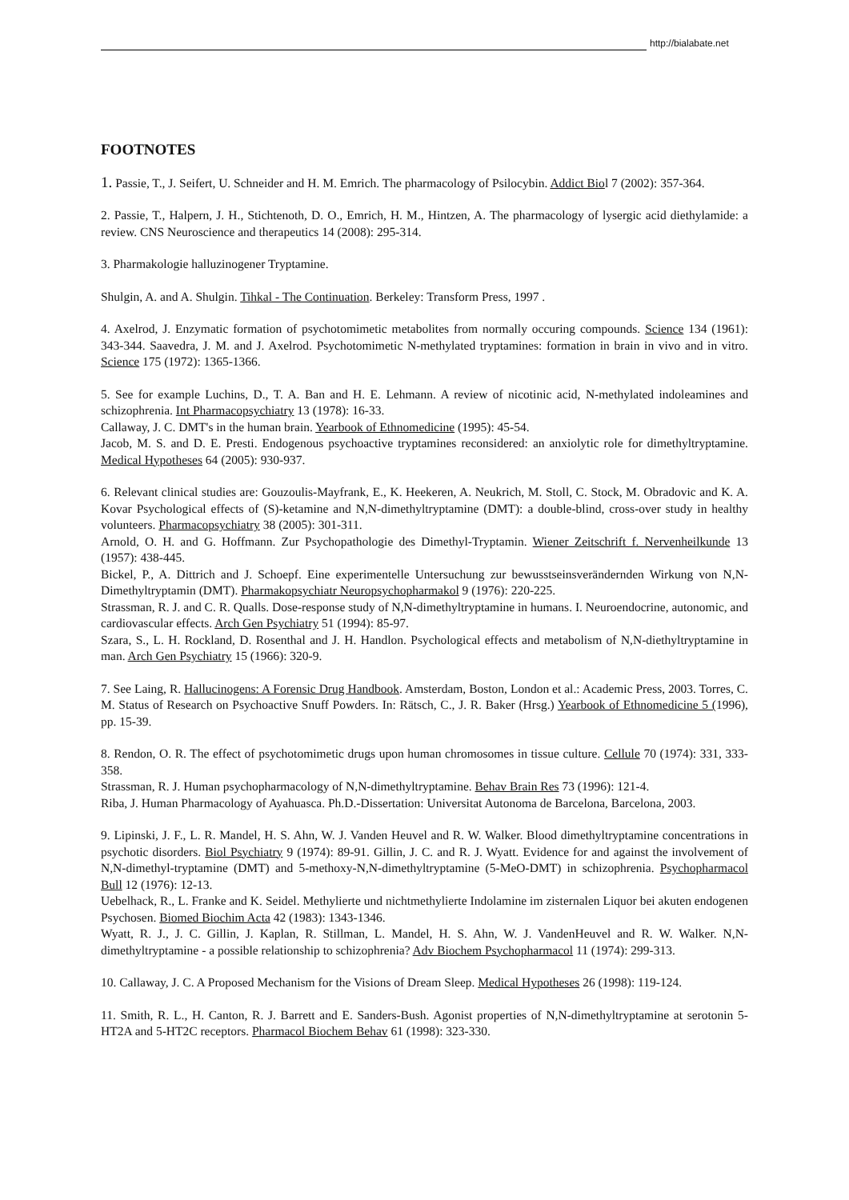http://bialabate.net
FOOTNOTES
1. Passie, T., J. Seifert, U. Schneider and H. M. Emrich. The pharmacology of Psilocybin. Addict Biol 7 (2002): 357-364.
2. Passie, T., Halpern, J. H., Stichtenoth, D. O., Emrich, H. M., Hintzen, A. The pharmacology of lysergic acid diethylamide: a review. CNS Neuroscience and therapeutics 14 (2008): 295-314.
3. Pharmakologie halluzinogener Tryptamine.
Shulgin, A. and A. Shulgin. Tihkal - The Continuation. Berkeley: Transform Press, 1997 .
4. Axelrod, J. Enzymatic formation of psychotomimetic metabolites from normally occuring compounds. Science 134 (1961): 343-344. Saavedra, J. M. and J. Axelrod. Psychotomimetic N-methylated tryptamines: formation in brain in vivo and in vitro. Science 175 (1972): 1365-1366.
5. See for example Luchins, D., T. A. Ban and H. E. Lehmann. A review of nicotinic acid, N-methylated indoleamines and schizophrenia. Int Pharmacopsychiatry 13 (1978): 16-33.
Callaway, J. C. DMT's in the human brain. Yearbook of Ethnomedicine (1995): 45-54.
Jacob, M. S. and D. E. Presti. Endogenous psychoactive tryptamines reconsidered: an anxiolytic role for dimethyltryptamine. Medical Hypotheses 64 (2005): 930-937.
6. Relevant clinical studies are: Gouzoulis-Mayfrank, E., K. Heekeren, A. Neukrich, M. Stoll, C. Stock, M. Obradovic and K. A. Kovar Psychological effects of (S)-ketamine and N,N-dimethyltryptamine (DMT): a double-blind, cross-over study in healthy volunteers. Pharmacopsychiatry 38 (2005): 301-311.
Arnold, O. H. and G. Hoffmann. Zur Psychopathologie des Dimethyl-Tryptamin. Wiener Zeitschrift f. Nervenheilkunde 13 (1957): 438-445.
Bickel, P., A. Dittrich and J. Schoepf. Eine experimentelle Untersuchung zur bewusstseinsverändernden Wirkung von N,N-Dimethyltryptamin (DMT). Pharmakopsychiatr Neuropsychopharmakol 9 (1976): 220-225.
Strassman, R. J. and C. R. Qualls. Dose-response study of N,N-dimethyltryptamine in humans. I. Neuroendocrine, autonomic, and cardiovascular effects. Arch Gen Psychiatry 51 (1994): 85-97.
Szara, S., L. H. Rockland, D. Rosenthal and J. H. Handlon. Psychological effects and metabolism of N,N-diethyltryptamine in man. Arch Gen Psychiatry 15 (1966): 320-9.
7. See Laing, R. Hallucinogens: A Forensic Drug Handbook. Amsterdam, Boston, London et al.: Academic Press, 2003. Torres, C. M. Status of Research on Psychoactive Snuff Powders. In: Rätsch, C., J. R. Baker (Hrsg.) Yearbook of Ethnomedicine 5 (1996), pp. 15-39.
8. Rendon, O. R. The effect of psychotomimetic drugs upon human chromosomes in tissue culture. Cellule 70 (1974): 331, 333-358.
Strassman, R. J. Human psychopharmacology of N,N-dimethyltryptamine. Behav Brain Res 73 (1996): 121-4.
Riba, J. Human Pharmacology of Ayahuasca. Ph.D.-Dissertation: Universitat Autonoma de Barcelona, Barcelona, 2003.
9. Lipinski, J. F., L. R. Mandel, H. S. Ahn, W. J. Vanden Heuvel and R. W. Walker. Blood dimethyltryptamine concentrations in psychotic disorders. Biol Psychiatry 9 (1974): 89-91. Gillin, J. C. and R. J. Wyatt. Evidence for and against the involvement of N,N-dimethyl-tryptamine (DMT) and 5-methoxy-N,N-dimethyltryptamine (5-MeO-DMT) in schizophrenia. Psychopharmacol Bull 12 (1976): 12-13.
Uebelhack, R., L. Franke and K. Seidel. Methylierte und nichtmethylierte Indolamine im zisternalen Liquor bei akuten endogenen Psychosen. Biomed Biochim Acta 42 (1983): 1343-1346.
Wyatt, R. J., J. C. Gillin, J. Kaplan, R. Stillman, L. Mandel, H. S. Ahn, W. J. VandenHeuvel and R. W. Walker. N,N-dimethyltryptamine - a possible relationship to schizophrenia? Adv Biochem Psychopharmacol 11 (1974): 299-313.
10. Callaway, J. C. A Proposed Mechanism for the Visions of Dream Sleep. Medical Hypotheses 26 (1998): 119-124.
11. Smith, R. L., H. Canton, R. J. Barrett and E. Sanders-Bush. Agonist properties of N,N-dimethyltryptamine at serotonin 5-HT2A and 5-HT2C receptors. Pharmacol Biochem Behav 61 (1998): 323-330.